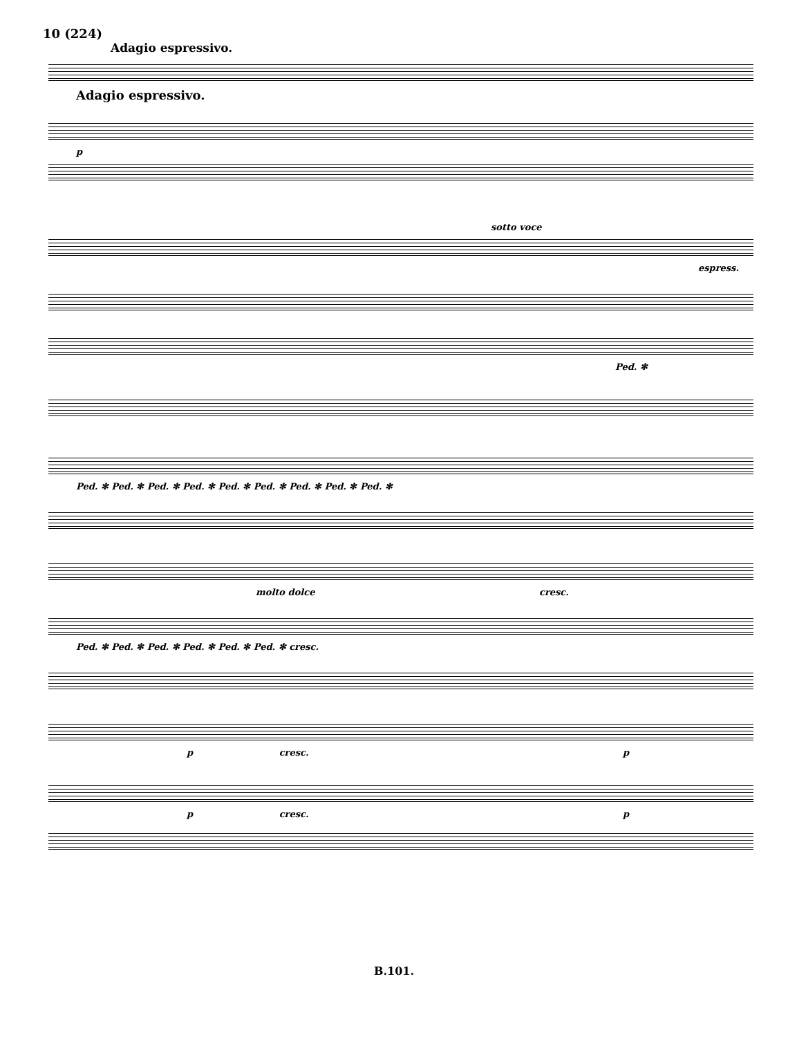10 (224)
Adagio espressivo.
Adagio espressivo.
p
sotto voce
espress.
Ped. ✻
Ped. ✻ Ped. ✻ Ped. ✻ Ped. ✻ Ped. ✻ Ped. ✻ Ped. ✻ Ped. ✻ Ped. ✻
molto dolce cresc.
Ped. ✻ Ped. ✻ Ped. ✻ Ped. ✻ Ped. ✻ Ped. ✻ cresc.
p cresc. p
p cresc. p
B.101.